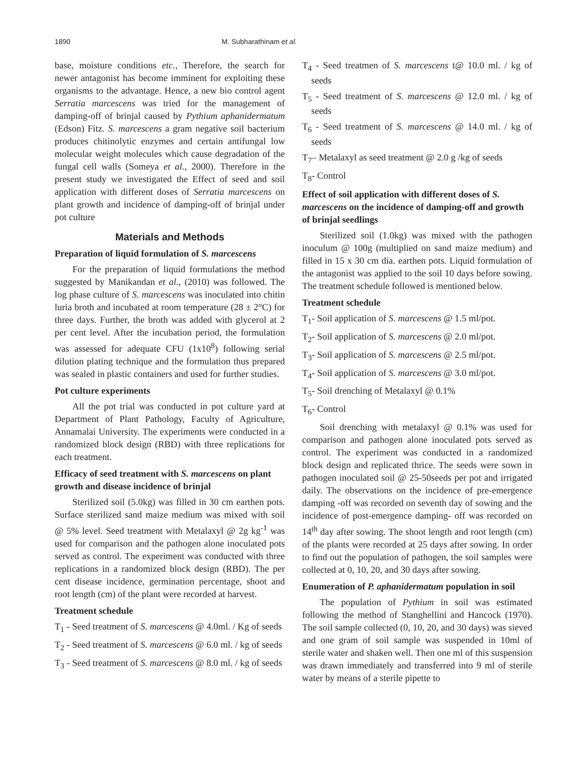1890 M. Subharathinam et al.
base, moisture conditions etc., Therefore, the search for newer antagonist has become imminent for exploiting these organisms to the advantage. Hence, a new bio control agent Serratia marcescens was tried for the management of damping-off of brinjal caused by Pythium aphanidermatum (Edson) Fitz. S. marcescens a gram negative soil bacterium produces chitinolytic enzymes and certain antifungal low molecular weight molecules which cause degradation of the fungal cell walls (Someya et al., 2000). Therefore in the present study we investigated the Effect of seed and soil application with different doses of Serratia marcescens on plant growth and incidence of damping-off of brinjal under pot culture
Materials and Methods
Preparation of liquid formulation of S. marcescens
For the preparation of liquid formulations the method suggested by Manikandan et al., (2010) was followed. The log phase culture of S. marcescens was inoculated into chitin luria broth and incubated at room temperature (28 ± 2°C) for three days. Further, the broth was added with glycerol at 2 per cent level. After the incubation period, the formulation was assessed for adequate CFU (1x10<sup>8</sup>) following serial dilution plating technique and the formulation thus prepared was sealed in plastic containers and used for further studies.
Pot culture experiments
All the pot trial was conducted in pot culture yard at Department of Plant Pathology, Faculty of Agriculture, Annamalai University. The experiments were conducted in a randomized block design (RBD) with three replications for each treatment.
Efficacy of seed treatment with S. marcescens on plant growth and disease incidence of brinjal
Sterilized soil (5.0kg) was filled in 30 cm earthen pots. Surface sterilized sand maize medium was mixed with soil @ 5% level. Seed treatment with Metalaxyl @ 2g kg<sup>-1</sup> was used for comparison and the pathogen alone inoculated pots served as control. The experiment was conducted with three replications in a randomized block design (RBD). The per cent disease incidence, germination percentage, shoot and root length (cm) of the plant were recorded at harvest.
Treatment schedule
T<sub>1</sub> - Seed treatment of S. marcescens @ 4.0ml. / Kg of seeds
T<sub>2</sub> - Seed treatment of S. marcescens @ 6.0 ml. / kg of seeds
T<sub>3</sub> - Seed treatment of S. marcescens @ 8.0 ml. / kg of seeds
T<sub>4</sub> - Seed treatmen of S. marcescens t@ 10.0 ml. / kg of seeds
T<sub>5</sub> - Seed treatment of S. marcescens @ 12.0 ml. / kg of seeds
T<sub>6</sub> - Seed treatment of S. marcescens @ 14.0 ml. / kg of seeds
T<sub>7</sub>– Metalaxyl as seed treatment @ 2.0 g /kg of seeds
T<sub>8</sub>- Control
Effect of soil application with different doses of S. marcescens on the incidence of damping-off and growth of brinjal seedlings
Sterilized soil (1.0kg) was mixed with the pathogen inoculum @ 100g (multiplied on sand maize medium) and filled in 15 x 30 cm dia. earthen pots. Liquid formulation of the antagonist was applied to the soil 10 days before sowing. The treatment schedule followed is mentioned below.
Treatment schedule
T<sub>1</sub>- Soil application of S. marcescens @ 1.5 ml/pot.
T<sub>2</sub>- Soil application of S. marcescens @ 2.0 ml/pot.
T<sub>3</sub>- Soil application of S. marcescens @ 2.5 ml/pot.
T<sub>4</sub>- Soil application of S. marcescens @ 3.0 ml/pot.
T<sub>5</sub>- Soil drenching of Metalaxyl @ 0.1%
T<sub>6</sub>- Control
Soil drenching with metalaxyl @ 0.1% was used for comparison and pathogen alone inoculated pots served as control. The experiment was conducted in a randomized block design and replicated thrice. The seeds were sown in pathogen inoculated soil @ 25-50seeds per pot and irrigated daily. The observations on the incidence of pre-emergence damping -off was recorded on seventh day of sowing and the incidence of post-emergence damping- off was recorded on 14<sup>th</sup> day after sowing. The shoot length and root length (cm) of the plants were recorded at 25 days after sowing. In order to find out the population of pathogen, the soil samples were collected at 0, 10, 20, and 30 days after sowing.
Enumeration of P. aphanidermatum population in soil
The population of Pythium in soil was estimated following the method of Stanghellini and Hancock (1970). The soil sample collected (0, 10, 20, and 30 days) was sieved and one gram of soil sample was suspended in 10ml of sterile water and shaken well. Then one ml of this suspension was drawn immediately and transferred into 9 ml of sterile water by means of a sterile pipette to